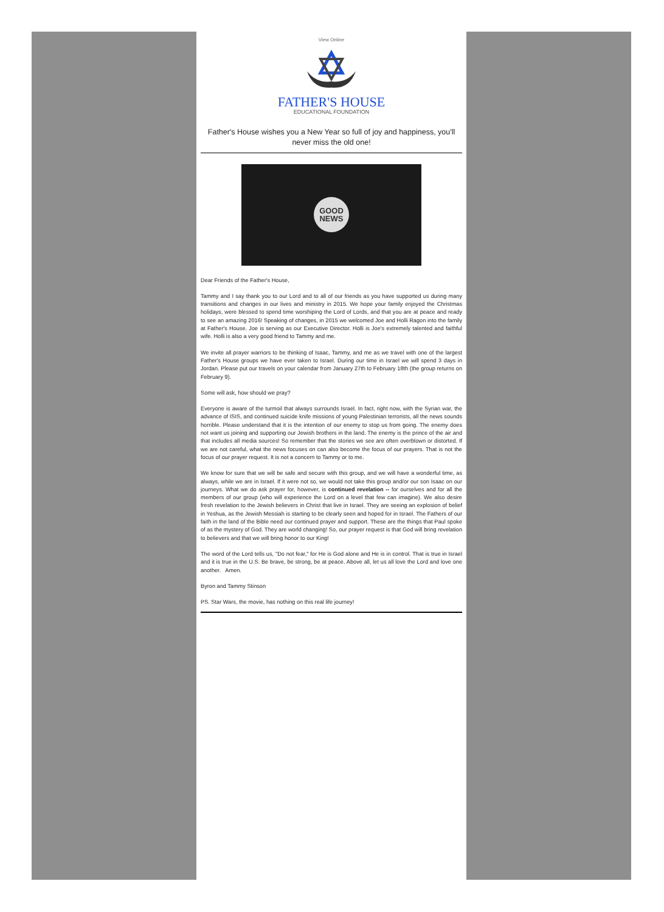View Online
FATHER'S HOUSE
EDUCATIONAL FOUNDATION
Father's House wishes you a New Year so full of joy and happiness, you'll never miss the old one!
GOOD
NEWS
Dear Friends of the Father's House,
Tammy and I say thank you to our Lord and to all of our friends as you have supported us during many transitions and changes in our lives and ministry in 2015. We hope your family enjoyed the Christmas holidays, were blessed to spend time worshiping the Lord of Lords, and that you are at peace and ready to see an amazing 2016! Speaking of changes, in 2015 we welcomed Joe and Holli Ragon into the family at Father's House. Joe is serving as our Executive Director. Holli is Joe's extremely talented and faithful wife. Holli is also a very good friend to Tammy and me.
We invite all prayer warriors to be thinking of Isaac, Tammy, and me as we travel with one of the largest Father's House groups we have ever taken to Israel. During our time in Israel we will spend 3 days in Jordan. Please put our travels on your calendar from January 27th to February 18th (the group returns on February 9).
Some will ask, how should we pray?
Everyone is aware of the turmoil that always surrounds Israel. In fact, right now, with the Syrian war, the advance of ISIS, and continued suicide knife missions of young Palestinian terrorists, all the news sounds horrible. Please understand that it is the intention of our enemy to stop us from going. The enemy does not want us joining and supporting our Jewish brothers in the land. The enemy is the prince of the air and that includes all media sources! So remember that the stories we see are often overblown or distorted. If we are not careful, what the news focuses on can also become the focus of our prayers. That is not the focus of our prayer request. It is not a concern to Tammy or to me.
We know for sure that we will be safe and secure with this group, and we will have a wonderful time, as always, while we are in Israel. If it were not so, we would not take this group and/or our son Isaac on our journeys. What we do ask prayer for, however, is continued revelation -- for ourselves and for all the members of our group (who will experience the Lord on a level that few can imagine). We also desire fresh revelation to the Jewish believers in Christ that live in Israel. They are seeing an explosion of belief in Yeshua, as the Jewish Messiah is starting to be clearly seen and hoped for in Israel. The Fathers of our faith in the land of the Bible need our continued prayer and support. These are the things that Paul spoke of as the mystery of God. They are world changing! So, our prayer request is that God will bring revelation to believers and that we will bring honor to our King!
The word of the Lord tells us, "Do not fear," for He is God alone and He is in control. That is true in Israel and it is true in the U.S. Be brave, be strong, be at peace. Above all, let us all love the Lord and love one another. Amen.
Byron and Tammy Stinson
PS. Star Wars, the movie, has nothing on this real life journey!